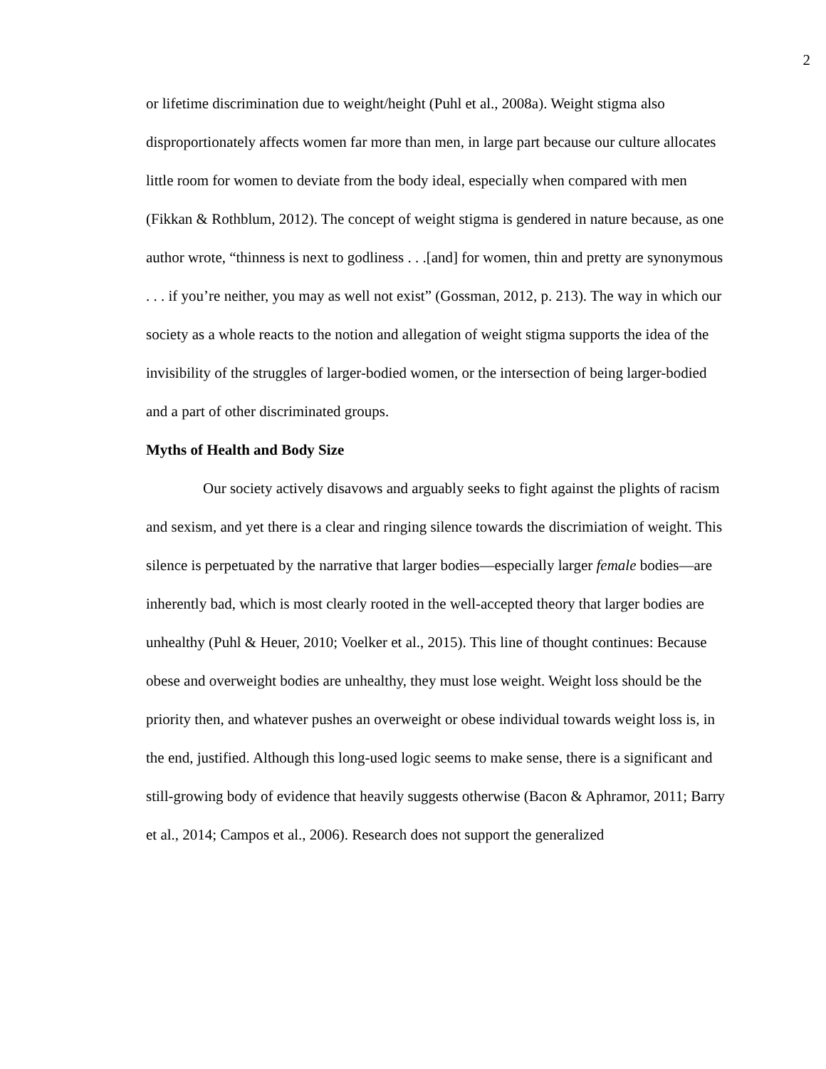2
or lifetime discrimination due to weight/height (Puhl et al., 2008a). Weight stigma also disproportionately affects women far more than men, in large part because our culture allocates little room for women to deviate from the body ideal, especially when compared with men (Fikkan & Rothblum, 2012). The concept of weight stigma is gendered in nature because, as one author wrote, “thinness is next to godliness . . .[and] for women, thin and pretty are synonymous . . . if you’re neither, you may as well not exist” (Gossman, 2012, p. 213). The way in which our society as a whole reacts to the notion and allegation of weight stigma supports the idea of the invisibility of the struggles of larger-bodied women, or the intersection of being larger-bodied and a part of other discriminated groups.
Myths of Health and Body Size
Our society actively disavows and arguably seeks to fight against the plights of racism and sexism, and yet there is a clear and ringing silence towards the discrimiation of weight. This silence is perpetuated by the narrative that larger bodies—especially larger female bodies—are inherently bad, which is most clearly rooted in the well-accepted theory that larger bodies are unhealthy (Puhl & Heuer, 2010; Voelker et al., 2015). This line of thought continues: Because obese and overweight bodies are unhealthy, they must lose weight. Weight loss should be the priority then, and whatever pushes an overweight or obese individual towards weight loss is, in the end, justified. Although this long-used logic seems to make sense, there is a significant and still-growing body of evidence that heavily suggests otherwise (Bacon & Aphramor, 2011; Barry et al., 2014; Campos et al., 2006). Research does not support the generalized